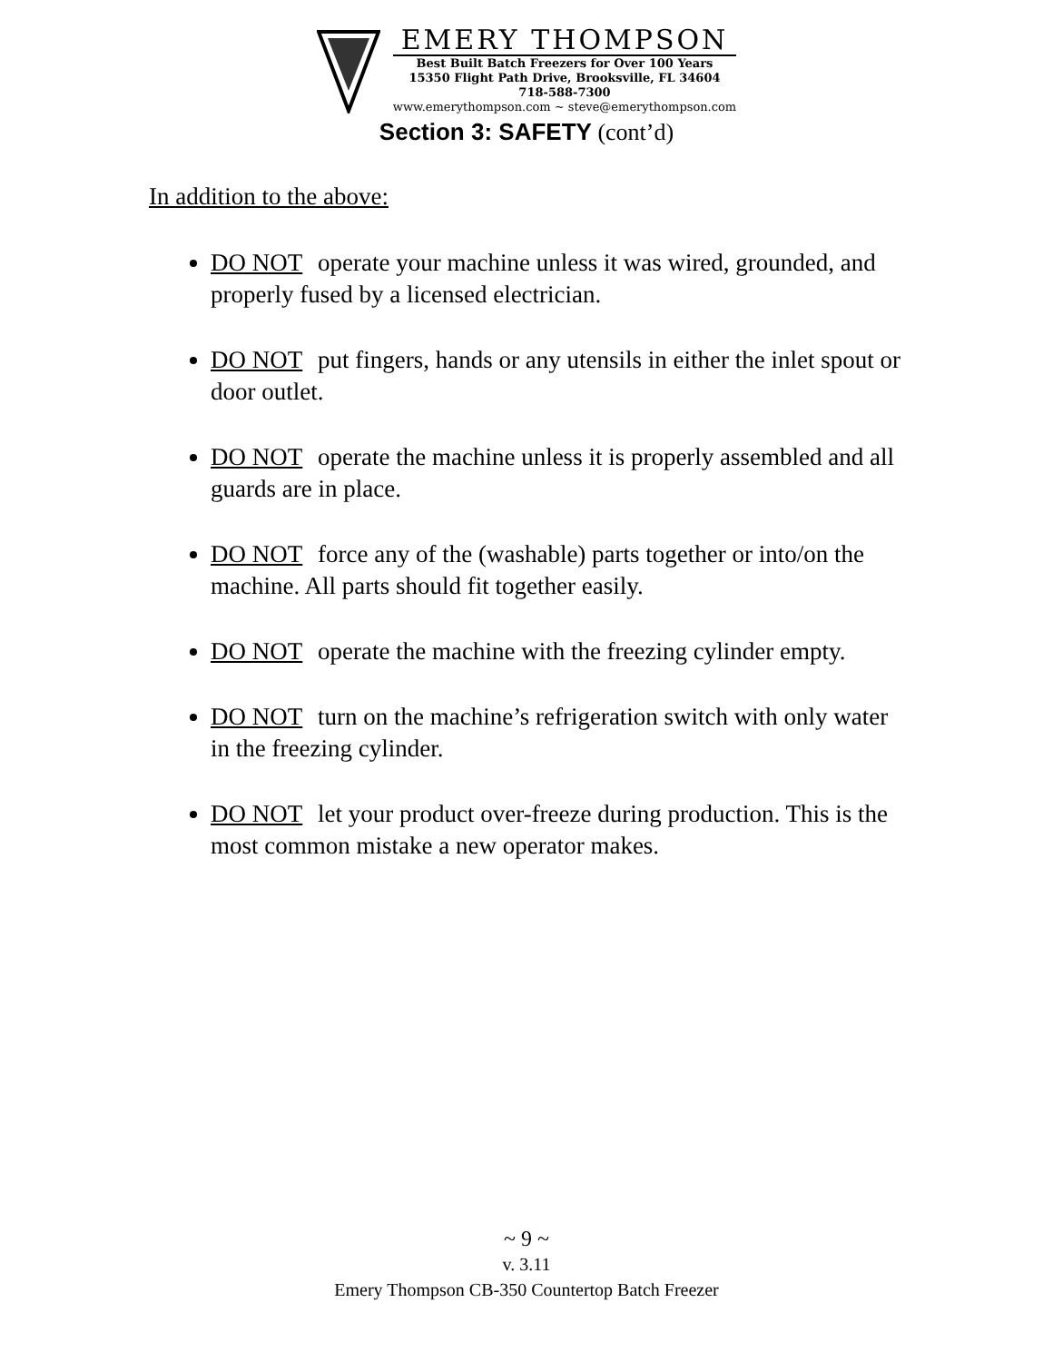EMERY THOMPSON
Best Built Batch Freezers for Over 100 Years
15350 Flight Path Drive, Brooksville, FL 34604
718-588-7300
www.emerythompson.com ~ steve@emerythompson.com
Section 3: SAFETY (cont’d)
In addition to the above:
DO NOT operate your machine unless it was wired, grounded, and properly fused by a licensed electrician.
DO NOT put fingers, hands or any utensils in either the inlet spout or door outlet.
DO NOT operate the machine unless it is properly assembled and all guards are in place.
DO NOT force any of the (washable) parts together or into/on the machine. All parts should fit together easily.
DO NOT operate the machine with the freezing cylinder empty.
DO NOT turn on the machine’s refrigeration switch with only water in the freezing cylinder.
DO NOT let your product over-freeze during production. This is the most common mistake a new operator makes.
~ 9 ~
v. 3.11
Emery Thompson CB-350 Countertop Batch Freezer